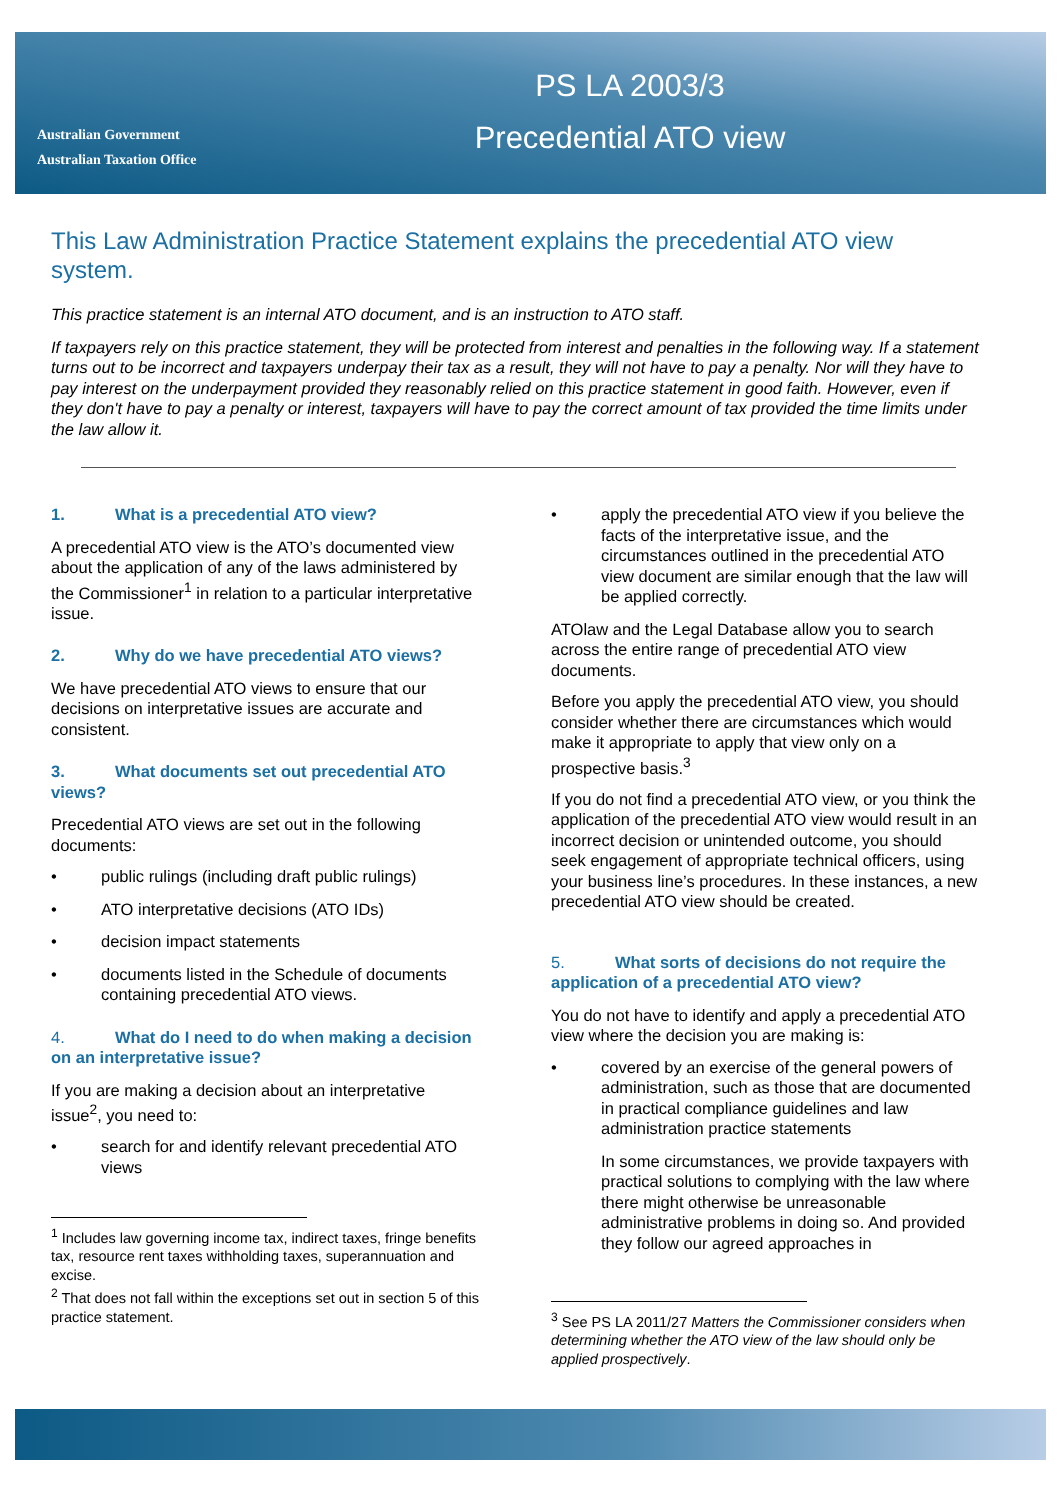Australian Government
Australian Taxation Office
PS LA 2003/3
Precedential ATO view
This Law Administration Practice Statement explains the precedential ATO view system.
This practice statement is an internal ATO document, and is an instruction to ATO staff.
If taxpayers rely on this practice statement, they will be protected from interest and penalties in the following way. If a statement turns out to be incorrect and taxpayers underpay their tax as a result, they will not have to pay a penalty. Nor will they have to pay interest on the underpayment provided they reasonably relied on this practice statement in good faith. However, even if they don't have to pay a penalty or interest, taxpayers will have to pay the correct amount of tax provided the time limits under the law allow it.
1. What is a precedential ATO view?
A precedential ATO view is the ATO’s documented view about the application of any of the laws administered by the Commissioner<sup>1</sup> in relation to a particular interpretative issue.
2. Why do we have precedential ATO views?
We have precedential ATO views to ensure that our decisions on interpretative issues are accurate and consistent.
3. What documents set out precedential ATO views?
Precedential ATO views are set out in the following documents:
• public rulings (including draft public rulings)
• ATO interpretative decisions (ATO IDs)
• decision impact statements
• documents listed in the Schedule of documents containing precedential ATO views.
4. What do I need to do when making a decision on an interpretative issue?
If you are making a decision about an interpretative issue<sup>2</sup>, you need to:
• search for and identify relevant precedential ATO views
<sup>1</sup> Includes law governing income tax, indirect taxes, fringe benefits tax, resource rent taxes withholding taxes, superannuation and excise.
<sup>2</sup> That does not fall within the exceptions set out in section 5 of this practice statement.
• apply the precedential ATO view if you believe the facts of the interpretative issue, and the circumstances outlined in the precedential ATO view document are similar enough that the law will be applied correctly.
ATOlaw and the Legal Database allow you to search across the entire range of precedential ATO view documents.
Before you apply the precedential ATO view, you should consider whether there are circumstances which would make it appropriate to apply that view only on a prospective basis.<sup>3</sup>
If you do not find a precedential ATO view, or you think the application of the precedential ATO view would result in an incorrect decision or unintended outcome, you should seek engagement of appropriate technical officers, using your business line’s procedures. In these instances, a new precedential ATO view should be created.
5. What sorts of decisions do not require the application of a precedential ATO view?
You do not have to identify and apply a precedential ATO view where the decision you are making is:
• covered by an exercise of the general powers of administration, such as those that are documented in practical compliance guidelines and law administration practice statements
In some circumstances, we provide taxpayers with practical solutions to complying with the law where there might otherwise be unreasonable administrative problems in doing so. And provided they follow our agreed approaches in
<sup>3</sup> See PS LA 2011/27 Matters the Commissioner considers when determining whether the ATO view of the law should only be applied prospectively.